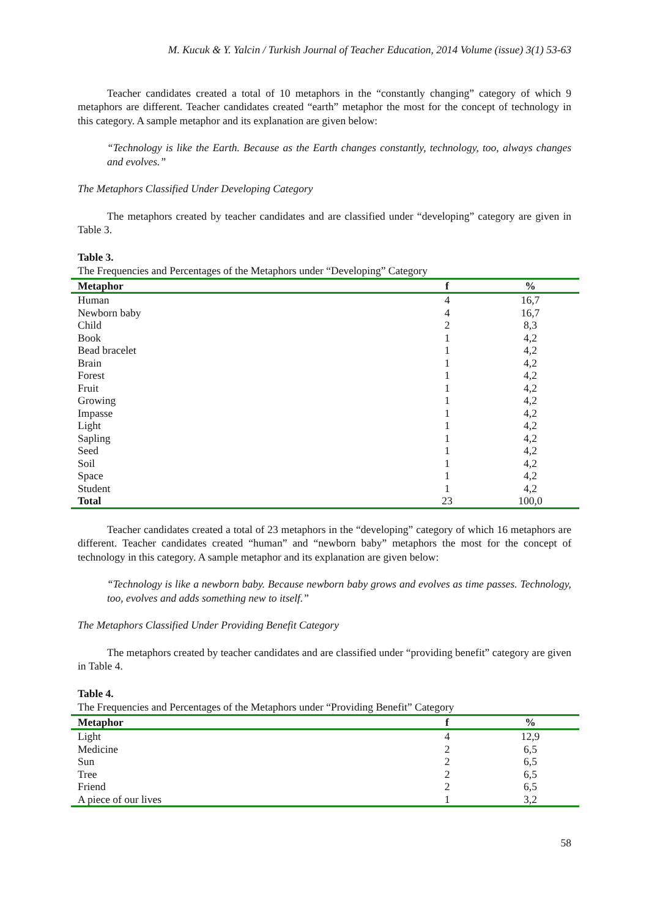M. Kucuk & Y. Yalcin / Turkish Journal of Teacher Education, 2014 Volume (issue) 3(1) 53-63
Teacher candidates created a total of 10 metaphors in the “constantly changing” category of which 9 metaphors are different. Teacher candidates created “earth” metaphor the most for the concept of technology in this category. A sample metaphor and its explanation are given below:
“Technology is like the Earth. Because as the Earth changes constantly, technology, too, always changes and evolves.”
The Metaphors Classified Under Developing Category
The metaphors created by teacher candidates and are classified under “developing” category are given in Table 3.
Table 3.
The Frequencies and Percentages of the Metaphors under “Developing” Category
| Metaphor | f | % |
| --- | --- | --- |
| Human | 4 | 16,7 |
| Newborn baby | 4 | 16,7 |
| Child | 2 | 8,3 |
| Book | 1 | 4,2 |
| Bead bracelet | 1 | 4,2 |
| Brain | 1 | 4,2 |
| Forest | 1 | 4,2 |
| Fruit | 1 | 4,2 |
| Growing | 1 | 4,2 |
| Impasse | 1 | 4,2 |
| Light | 1 | 4,2 |
| Sapling | 1 | 4,2 |
| Seed | 1 | 4,2 |
| Soil | 1 | 4,2 |
| Space | 1 | 4,2 |
| Student | 1 | 4,2 |
| Total | 23 | 100,0 |
Teacher candidates created a total of 23 metaphors in the “developing” category of which 16 metaphors are different. Teacher candidates created “human” and “newborn baby” metaphors the most for the concept of technology in this category. A sample metaphor and its explanation are given below:
“Technology is like a newborn baby. Because newborn baby grows and evolves as time passes. Technology, too, evolves and adds something new to itself.”
The Metaphors Classified Under Providing Benefit Category
The metaphors created by teacher candidates and are classified under “providing benefit” category are given in Table 4.
Table 4.
The Frequencies and Percentages of the Metaphors under “Providing Benefit” Category
| Metaphor | f | % |
| --- | --- | --- |
| Light | 4 | 12,9 |
| Medicine | 2 | 6,5 |
| Sun | 2 | 6,5 |
| Tree | 2 | 6,5 |
| Friend | 2 | 6,5 |
| A piece of our lives | 1 | 3,2 |
58